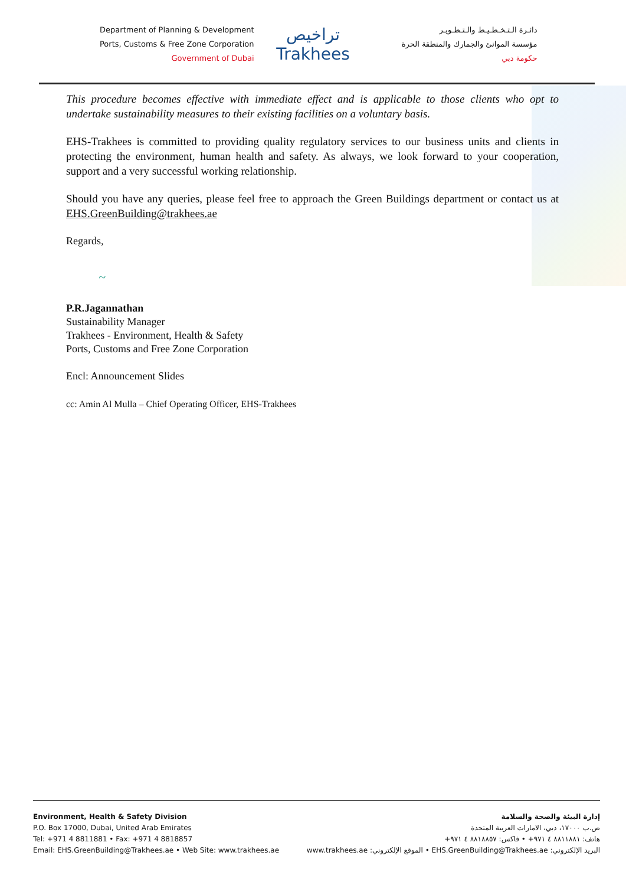Department of Planning & Development
Ports, Customs & Free Zone Corporation
Government of Dubai
تراخيص
Trakhees
دائـرة الـتـخـطـيـط والـتـطـويـر
مؤسسة الموانئ والجمارك والمنطقة الحرة
حكومة دبي
This procedure becomes effective with immediate effect and is applicable to those clients who opt to undertake sustainability measures to their existing facilities on a voluntary basis.
EHS-Trakhees is committed to providing quality regulatory services to our business units and clients in protecting the environment, human health and safety. As always, we look forward to your cooperation, support and a very successful working relationship.
Should you have any queries, please feel free to approach the Green Buildings department or contact us at EHS.GreenBuilding@trakhees.ae
Regards,
~
P.R.Jagannathan
Sustainability Manager
Trakhees - Environment, Health & Safety
Ports, Customs and Free Zone Corporation
Encl: Announcement Slides
cc: Amin Al Mulla – Chief Operating Officer, EHS-Trakhees
Environment, Health & Safety Division
P.O. Box 17000, Dubai, United Arab Emirates
Tel: +971 4 8811881 • Fax: +971 4 8818857
Email: EHS.GreenBuilding@Trakhees.ae • Web Site: www.trakhees.ae
إدارة البيئة والصحة والسلامة
ص.ب ١٧٠٠٠، دبي، الامارات العربية المتحدة
هاتف: ٨٨١١٨٨١ ٤ ٩٧١+ • فاكس: ٨٨١٨٨٥٧ ٤ ٩٧١+
البريد الإلكتروني: EHS.GreenBuilding@Trakhees.ae • الموقع الإلكتروني: www.trakhees.ae